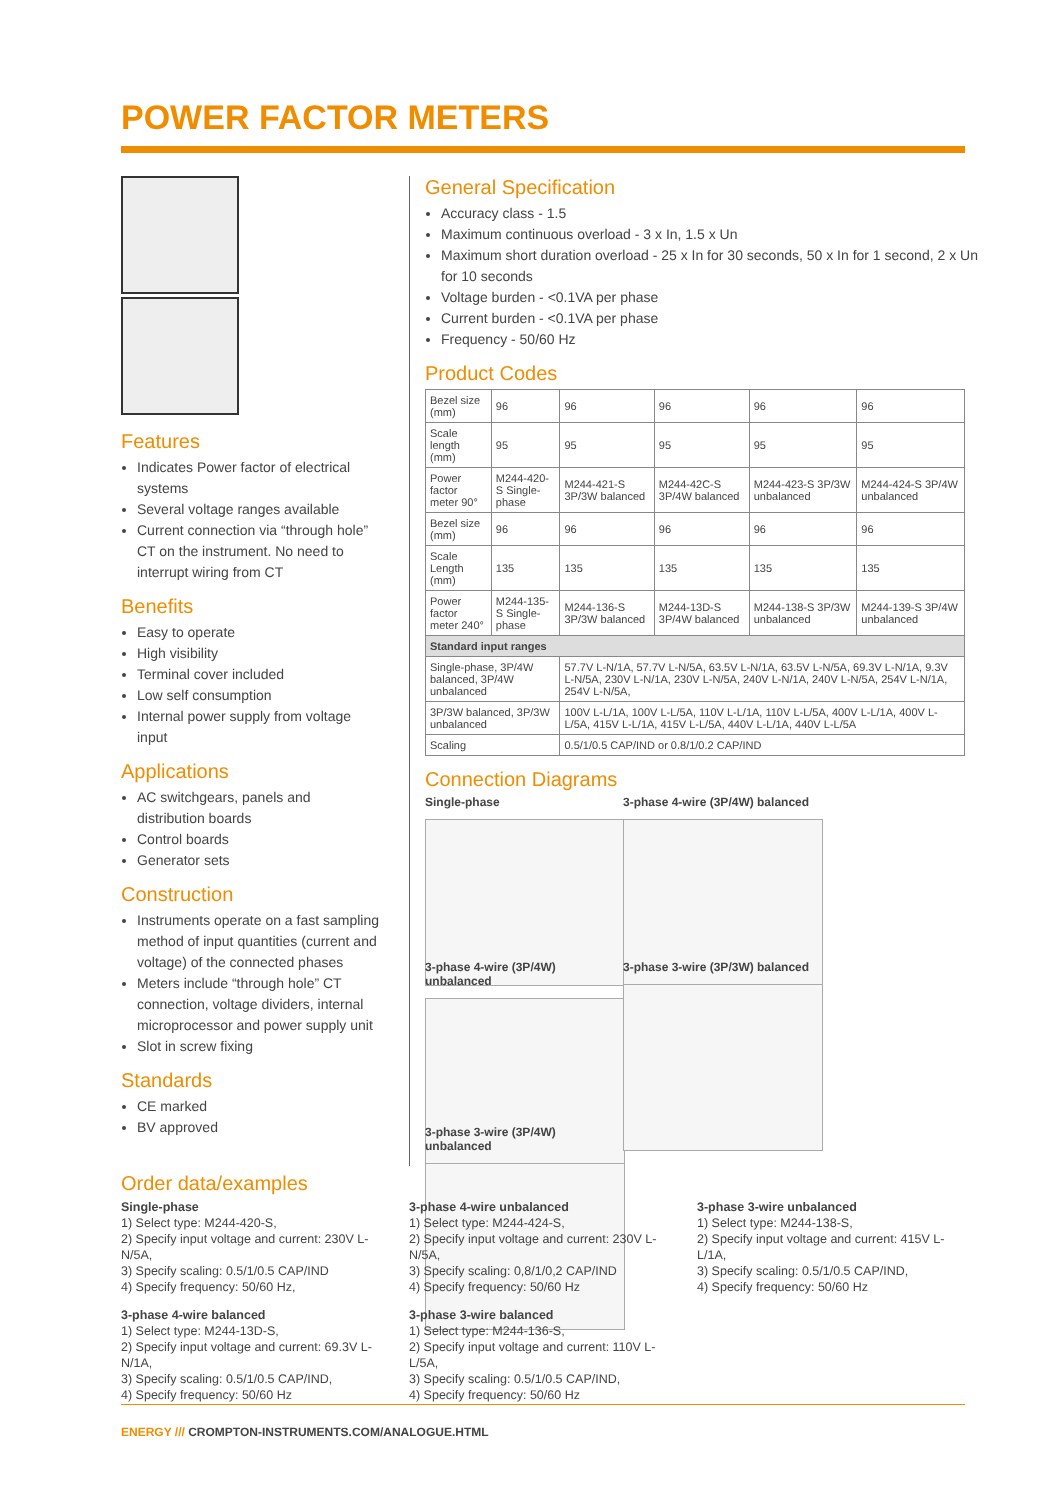POWER FACTOR METERS
Features
Indicates Power factor of electrical systems
Several voltage ranges available
Current connection via “through hole” CT on the instrument. No need to interrupt wiring from CT
Benefits
Easy to operate
High visibility
Terminal cover included
Low self consumption
Internal power supply from voltage input
Applications
AC switchgears, panels and distribution boards
Control boards
Generator sets
Construction
Instruments operate on a fast sampling method of input quantities (current and voltage) of the connected phases
Meters include “through hole” CT connection, voltage dividers, internal microprocessor and power supply unit
Slot in screw fixing
Standards
CE marked
BV approved
General Specification
Accuracy class - 1.5
Maximum continuous overload - 3 x In, 1.5 x Un
Maximum short duration overload - 25 x In for 30 seconds, 50 x In for 1 second, 2 x Un for 10 seconds
Voltage burden - <0.1VA per phase
Current burden - <0.1VA per phase
Frequency - 50/60 Hz
Product Codes
| Bezel size (mm) | 96 | 96 | 96 | 96 | 96 |
| Scale length (mm) | 95 | 95 | 95 | 95 | 95 |
| Power factor meter 90° | M244-420-S Single-phase | M244-421-S 3P/3W balanced | M244-42C-S 3P/4W balanced | M244-423-S 3P/3W unbalanced | M244-424-S 3P/4W unbalanced |
| Bezel size (mm) | 96 | 96 | 96 | 96 | 96 |
| Scale Length (mm) | 135 | 135 | 135 | 135 | 135 |
| Power factor meter 240° | M244-135-S Single-phase | M244-136-S 3P/3W balanced | M244-13D-S 3P/4W balanced | M244-138-S 3P/3W unbalanced | M244-139-S 3P/4W unbalanced |
| Standard input ranges | | | | | |
| Single-phase, 3P/4W balanced, 3P/4W unbalanced | | 57.7V L-N/1A, 57.7V L-N/5A, 63.5V L-N/1A, 63.5V L-N/5A, 69.3V L-N/1A, 9.3V L-N/5A, 230V L-N/1A, 230V L-N/5A, 240V L-N/1A, 240V L-N/5A, 254V L-N/1A, 254V L-N/5A, | | | |
| 3P/3W balanced, 3P/3W unbalanced | | 100V L-L/1A, 100V L-L/5A, 110V L-L/1A, 110V L-L/5A, 400V L-L/1A, 400V L-L/5A, 415V L-L/1A, 415V L-L/5A, 440V L-L/1A, 440V L-L/5A | | | |
| Scaling | | 0.5/1/0.5 CAP/IND or 0.8/1/0.2 CAP/IND | | | |
Connection Diagrams
Single-phase
3-phase 4-wire (3P/4W) balanced
3-phase 4-wire (3P/4W) unbalanced
3-phase 3-wire (3P/3W) balanced
3-phase 3-wire (3P/4W) unbalanced
Order data/examples
Single-phase
1) Select type: M244-420-S,
2) Specify input voltage and current: 230V L-N/5A,
3) Specify scaling: 0.5/1/0.5 CAP/IND
4) Specify frequency: 50/60 Hz,
3-phase 4-wire balanced
1) Select type: M244-13D-S,
2) Specify input voltage and current: 69.3V L-N/1A,
3) Specify scaling: 0.5/1/0.5 CAP/IND,
4) Specify frequency: 50/60 Hz
3-phase 4-wire unbalanced
1) Select type: M244-424-S,
2) Specify input voltage and current: 230V L-N/5A,
3) Specify scaling: 0,8/1/0,2 CAP/IND
4) Specify frequency: 50/60 Hz
3-phase 3-wire balanced
1) Select type: M244-136-S,
2) Specify input voltage and current: 110V L-L/5A,
3) Specify scaling: 0.5/1/0.5 CAP/IND,
4) Specify frequency: 50/60 Hz
3-phase 3-wire unbalanced
1) Select type: M244-138-S,
2) Specify input voltage and current: 415V L-L/1A,
3) Specify scaling: 0.5/1/0.5 CAP/IND,
4) Specify frequency: 50/60 Hz
ENERGY /// CROMPTON-INSTRUMENTS.COM/ANALOGUE.HTML